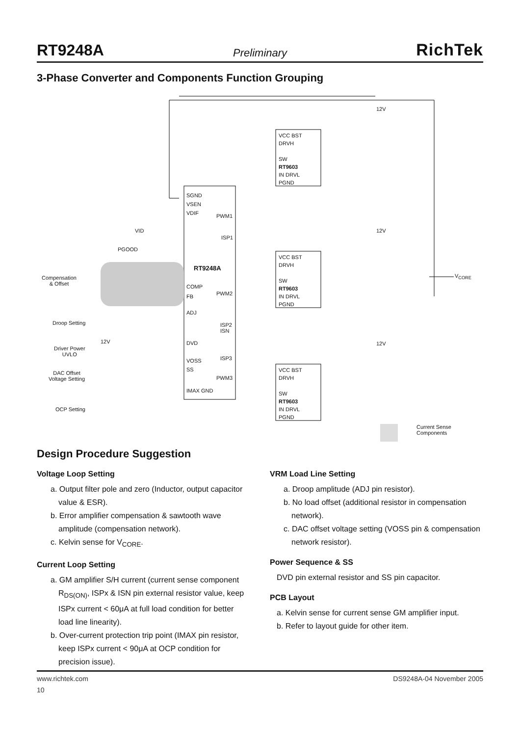RT9248A Preliminary RichTek
3-Phase Converter and Components Function Grouping
SGND
VSEN
VDIF
RT9248A
COMP
FB
ADJ
DVD
VOSS
SS
IMAX GND
PWM1
ISP1
PWM2
ISP2
ISN
ISP3
PWM3
VID
PGOOD
Compensation
& Offset
Droop Setting
12V
Driver Power
UVLO
DAC Offset
Voltage Setting
OCP Setting
VCC BST
DRVH
SW
RT9603
IN DRVL
PGND
VCC BST
DRVH
SW
RT9603
IN DRVL
PGND
VCC BST
DRVH
SW
RT9603
IN DRVL
PGND
12V
12V
12V
V<sub>CORE</sub>
Current Sense
Components
Design Procedure Suggestion
Voltage Loop Setting
a. Output filter pole and zero (Inductor, output capacitor value & ESR).
b. Error amplifier compensation & sawtooth wave amplitude (compensation network).
c. Kelvin sense for V<sub>CORE</sub>.
Current Loop Setting
a. GM amplifier S/H current (current sense component R<sub>DS(ON)</sub>, ISPx & ISN pin external resistor value, keep ISPx current < 60μA at full load condition for better load line linearity).
b. Over-current protection trip point (IMAX pin resistor, keep ISPx current < 90μA at OCP condition for precision issue).
VRM Load Line Setting
a. Droop amplitude (ADJ pin resistor).
b. No load offset (additional resistor in compensation network).
c. DAC offset voltage setting (VOSS pin & compensation network resistor).
Power Sequence & SS
DVD pin external resistor and SS pin capacitor.
PCB Layout
a. Kelvin sense for current sense GM amplifier input.
b. Refer to layout guide for other item.
www.richtek.com DS9248A-04 November 2005
10